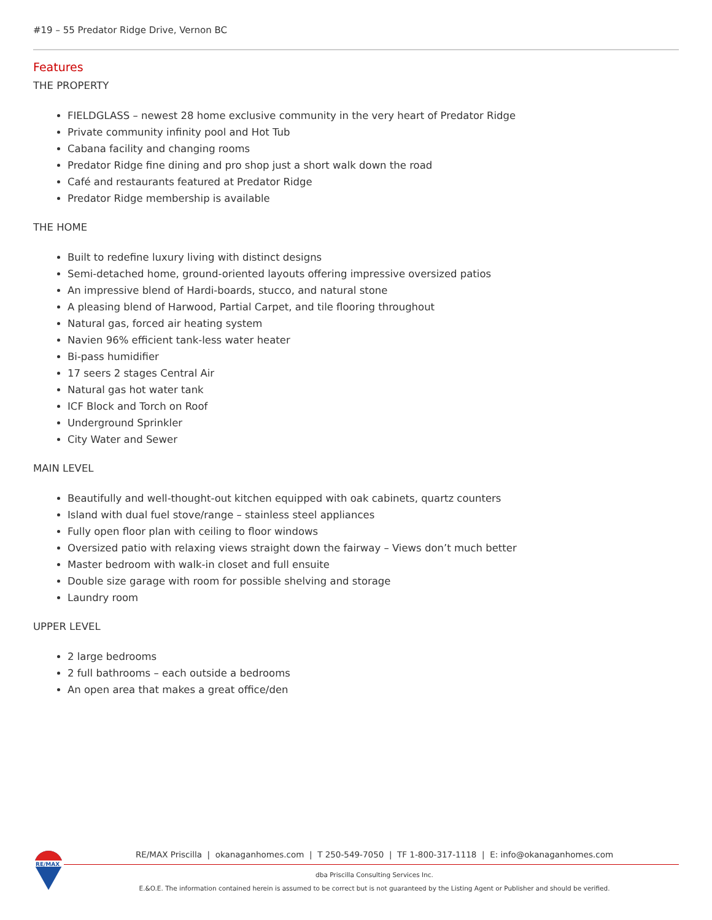#19 – 55 Predator Ridge Drive, Vernon BC
Features
THE PROPERTY
FIELDGLASS – newest 28 home exclusive community in the very heart of Predator Ridge
Private community infinity pool and Hot Tub
Cabana facility and changing rooms
Predator Ridge fine dining and pro shop just a short walk down the road
Café and restaurants featured at Predator Ridge
Predator Ridge membership is available
THE HOME
Built to redefine luxury living with distinct designs
Semi-detached home, ground-oriented layouts offering impressive oversized patios
An impressive blend of Hardi-boards, stucco, and natural stone
A pleasing blend of Harwood, Partial Carpet, and tile flooring throughout
Natural gas, forced air heating system
Navien 96% efficient tank-less water heater
Bi-pass humidifier
17 seers 2 stages Central Air
Natural gas hot water tank
ICF Block and Torch on Roof
Underground Sprinkler
City Water and Sewer
MAIN LEVEL
Beautifully and well-thought-out kitchen equipped with oak cabinets, quartz counters
Island with dual fuel stove/range – stainless steel appliances
Fully open floor plan with ceiling to floor windows
Oversized patio with relaxing views straight down the fairway – Views don’t much better
Master bedroom with walk-in closet and full ensuite
Double size garage with room for possible shelving and storage
Laundry room
UPPER LEVEL
2 large bedrooms
2 full bathrooms – each outside a bedrooms
An open area that makes a great office/den
RE/MAX
RE/MAX Priscilla | okanaganhomes.com | T 250-549-7050 | TF 1-800-317-1118 | E: info@okanaganhomes.com
dba Priscilla Consulting Services Inc.
E.&O.E. The information contained herein is assumed to be correct but is not guaranteed by the Listing Agent or Publisher and should be verified.